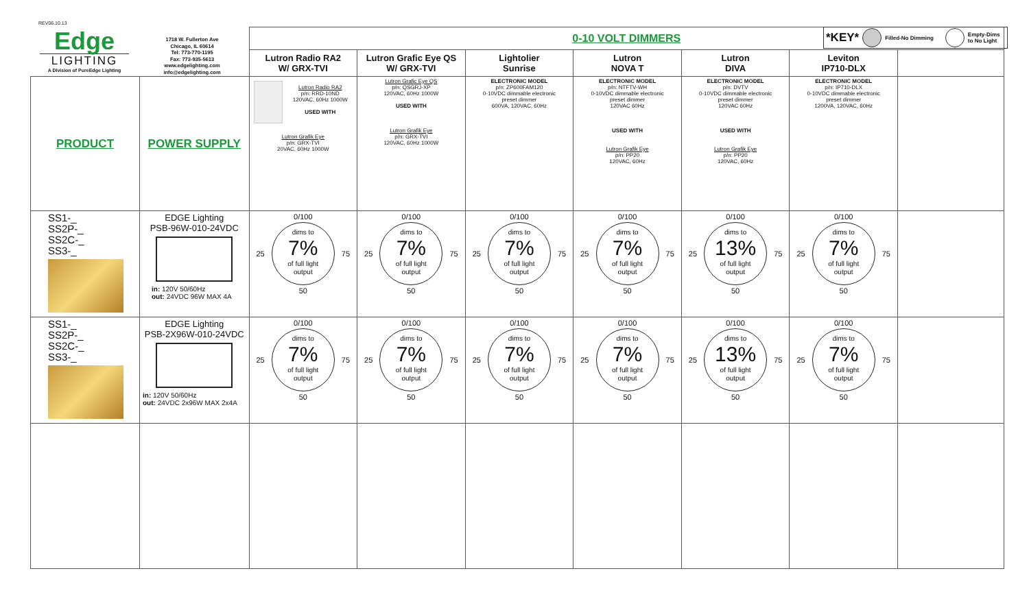REV06.10.13
Edge
LIGHTING
A Division of PureEdge Lighting
1718 W. Fullerton Ave
Chicago, IL 60614
Tel: 773-770-1195
Fax: 773-935-5613
www.edgelighting.com
info@edgelighting.com
| | | 0-10 VOLT DIMMERS | | | | | | |
| | | Lutron Radio RA2 W/ GRX-TVI | Lutron Grafic Eye QS W/ GRX-TVI | Lightolier Sunrise | Lutron NOVA T | Lutron DIVA | Leviton IP710-DLX | |
| PRODUCT | POWER SUPPLY | Lutron Radio RA2 p/n: RRD-10ND 120VAC, 60Hz 1000W USED WITH Lutron Grafik Eye p/n: GRX-TVI 20VAC, 60Hz 1000W | Lutron Grafic Eye QS p/n: QSGRJ-XP 120VAC, 60Hz 1000W USED WITH Lutron Grafik Eye p/n: GRX-TVI 120VAC, 60Hz 1000W | ELECTRONIC MODEL p/n: ZP600FAM120 0-10VDC dimmable electronic preset dimmer 600VA, 120VAC, 60Hz | ELECTRONIC MODEL p/n: NTFTV-WH 0-10VDC dimmable electronic preset dimmer 120VAC 60Hz USED WITH Lutron Grafik Eye p/n: PP20 120VAC, 60Hz | ELECTRONIC MODEL p/n: DVTV 0-10VDC dimmable electronic preset dimmer 120VAC 60Hz USED WITH Lutron Grafik Eye p/n: PP20 120VAC, 60Hz | ELECTRONIC MODEL p/n: IP710-DLX 0-10VDC dimmable electronic preset dimmer 1200VA, 120VAC, 60Hz | |
| SS1-_ SS2P-_ SS2C-_ SS3-_ | EDGE Lighting PSB-96W-010-24VDC in: 120V 50/60Hz out: 24VDC 96W MAX 4A | 0/100 25 dims to 7% of full light output 75 50 | 0/100 25 dims to 7% of full light output 75 50 | 0/100 25 dims to 7% of full light output 75 50 | 0/100 25 dims to 7% of full light output 75 50 | 0/100 25 dims to 13% of full light output 75 50 | 0/100 25 dims to 7% of full light output 75 50 | |
| SS1-_ SS2P-_ SS2C-_ SS3-_ | EDGE Lighting PSB-2X96W-010-24VDC in: 120V 50/60Hz out: 24VDC 2x96W MAX 2x4A | 0/100 25 dims to 7% of full light output 75 50 | 0/100 25 dims to 7% of full light output 75 50 | 0/100 25 dims to 7% of full light output 75 50 | 0/100 25 dims to 7% of full light output 75 50 | 0/100 25 dims to 13% of full light output 75 50 | 0/100 25 dims to 7% of full light output 75 50 | |
*KEY* Filled-No Dimming Empty-Dims
to No Light